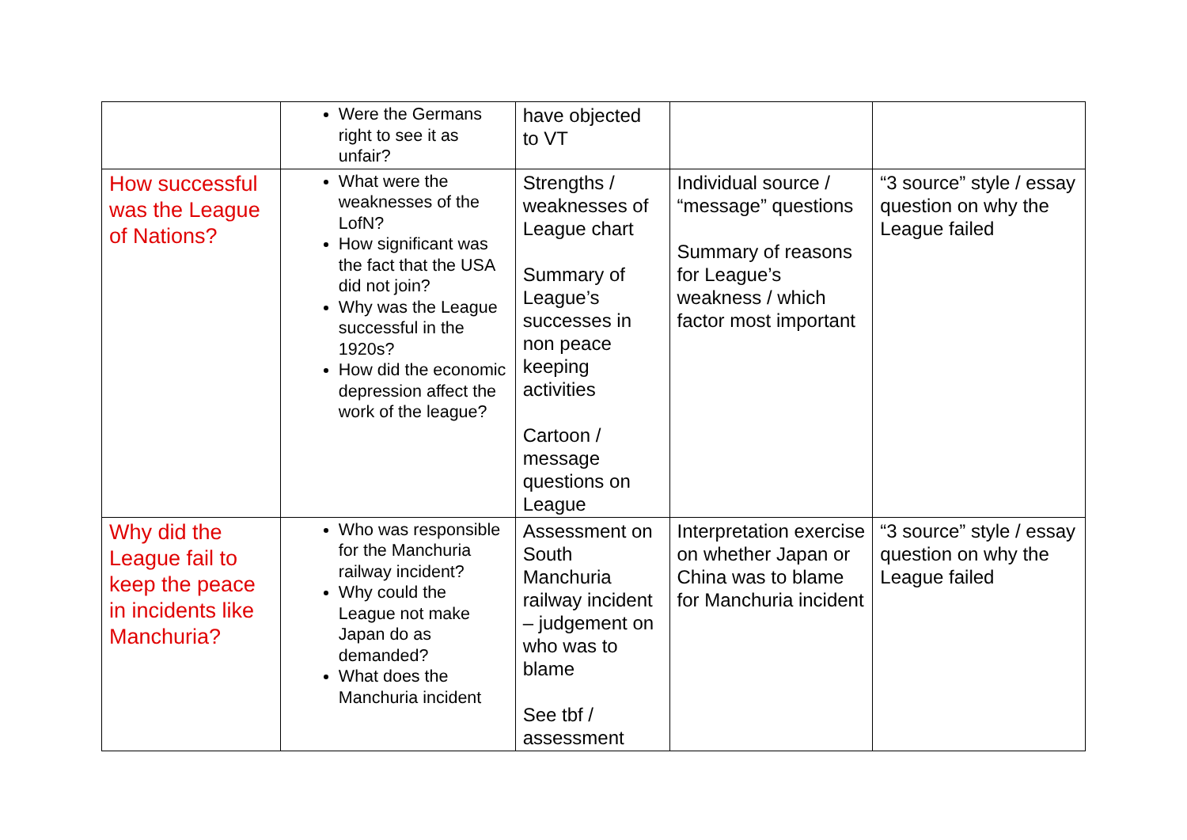| | Were the Germans right to see it as unfair? | have objected to VT | | |
| How successful was the League of Nations? | What were the weaknesses of the LofN? How significant was the fact that the USA did not join? Why was the League successful in the 1920s? How did the economic depression affect the work of the league? | Strengths / weaknesses of League chart Summary of League’s successes in non peace keeping activities Cartoon / message questions on League | Individual source / “message” questions Summary of reasons for League’s weakness / which factor most important | “3 source” style / essay question on why the League failed |
| Why did the League fail to keep the peace in incidents like Manchuria? | Who was responsible for the Manchuria railway incident? Why could the League not make Japan do as demanded? What does the Manchuria incident | Assessment on South Manchuria railway incident – judgement on who was to blame See tbf / assessment | Interpretation exercise on whether Japan or China was to blame for Manchuria incident | “3 source” style / essay question on why the League failed |